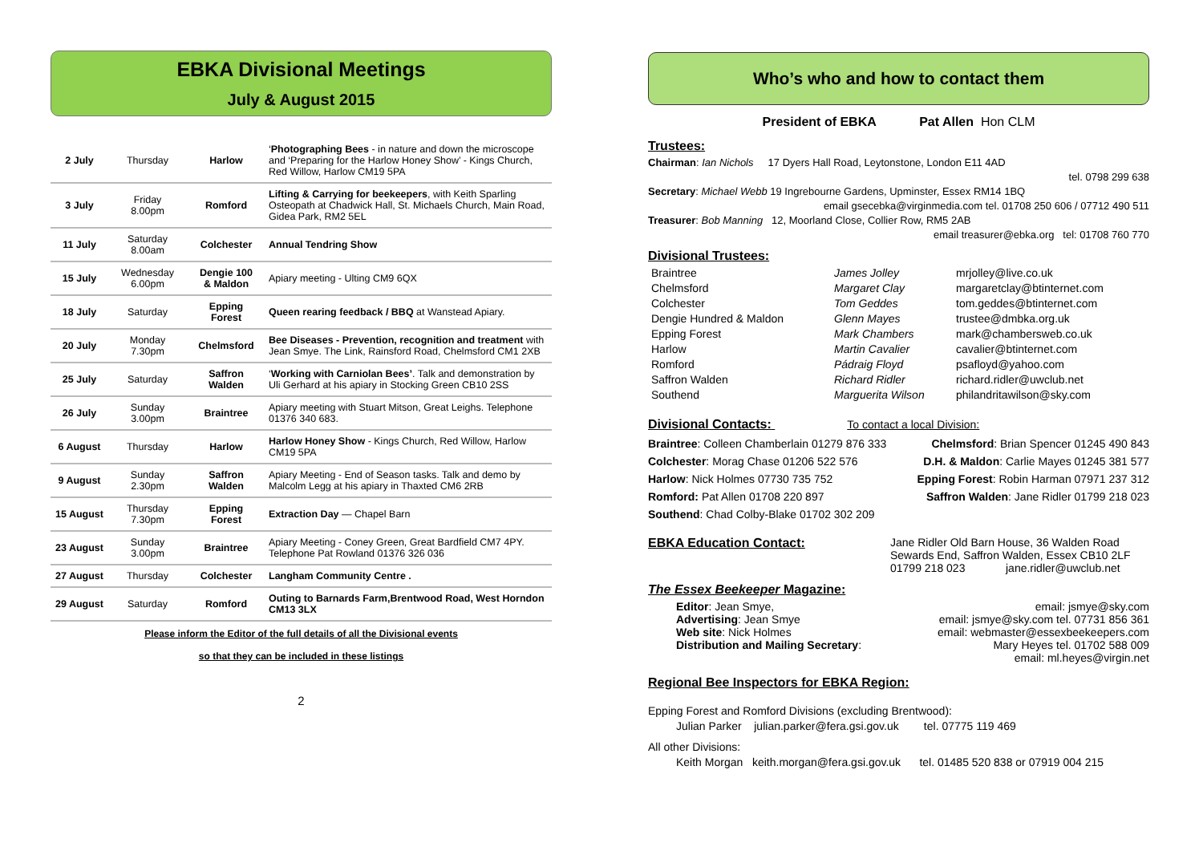EBKA Divisional Meetings
July & August 2015
| 2 July | Thursday | Harlow | ‘ Photographing Bees - in nature and down the microscope and ‘Preparing for the Harlow Honey Show’ - Kings Church, Red Willow, Harlow CM19 5PA |
| 3 July | Friday 8.00pm | Romford | Lifting & Carrying for beekeepers , with Keith Sparling Osteopath at Chadwick Hall, St. Michaels Church, Main Road, Gidea Park, RM2 5EL |
| 11 July | Saturday 8.00am | Colchester | Annual Tendring Show |
| 15 July | Wednesday 6.00pm | Dengie 100 & Maldon | Apiary meeting - Ulting CM9 6QX |
| 18 July | Saturday | Epping Forest | Queen rearing feedback / BBQ at Wanstead Apiary. |
| 20 July | Monday 7.30pm | Chelmsford | Bee Diseases - Prevention, recognition and treatment with Jean Smye. The Link, Rainsford Road, Chelmsford CM1 2XB |
| 25 July | Saturday | Saffron Walden | ‘ Working with Carniolan Bees’ . Talk and demonstration by Uli Gerhard at his apiary in Stocking Green CB10 2SS |
| 26 July | Sunday 3.00pm | Braintree | Apiary meeting with Stuart Mitson, Great Leighs. Telephone 01376 340 683. |
| 6 August | Thursday | Harlow | Harlow Honey Show - Kings Church, Red Willow, Harlow CM19 5PA |
| 9 August | Sunday 2.30pm | Saffron Walden | Apiary Meeting - End of Season tasks. Talk and demo by Malcolm Legg at his apiary in Thaxted CM6 2RB |
| 15 August | Thursday 7.30pm | Epping Forest | Extraction Day — Chapel Barn |
| 23 August | Sunday 3.00pm | Braintree | Apiary Meeting - Coney Green, Great Bardfield CM7 4PY. Telephone Pat Rowland 01376 326 036 |
| 27 August | Thursday | Colchester | Langham Community Centre . |
| 29 August | Saturday | Romford | Outing to Barnards Farm,Brentwood Road, West Horndon CM13 3LX |
Please inform the Editor of the full details of all the Divisional events
so that they can be included in these listings
2
Who’s who and how to contact them
President of EBKA Pat Allen Hon CLM
Trustees:
Chairman: Ian Nichols 17 Dyers Hall Road, Leytonstone, London E11 4AD
tel. 0798 299 638
Secretary: Michael Webb 19 Ingrebourne Gardens, Upminster, Essex RM14 1BQ
email gsecebka@virginmedia.com tel. 01708 250 606 / 07712 490 511
Treasurer: Bob Manning 12, Moorland Close, Collier Row, RM5 2AB
email treasurer@ebka.org tel: 01708 760 770
Divisional Trustees:
Braintree James Jolley mrjolley@live.co.uk Chelmsford Margaret Clay margaretclay@btinternet.com Colchester Tom Geddes tom.geddes@btinternet.com Dengie Hundred & Maldon Glenn Mayes trustee@dmbka.org.uk Epping Forest Mark Chambers mark@chambersweb.co.uk Harlow Martin Cavalier cavalier@btinternet.com Romford Pádraig Floyd psafloyd@yahoo.com Saffron Walden Richard Ridler richard.ridler@uwclub.net Southend Marguerita Wilson philandritawilson@sky.com
Divisional Contacts: To contact a local Division:
Braintree: Colleen Chamberlain 01279 876 333 Chelmsford: Brian Spencer 01245 490 843
Colchester: Morag Chase 01206 522 576 D.H. & Maldon: Carlie Mayes 01245 381 577
Harlow: Nick Holmes 07730 735 752 Epping Forest: Robin Harman 07971 237 312
Romford: Pat Allen 01708 220 897 Saffron Walden: Jane Ridler 01799 218 023
Southend: Chad Colby-Blake 01702 302 209
EBKA Education Contact: Jane Ridler Old Barn House, 36 Walden Road
Sewards End, Saffron Walden, Essex CB10 2LF
01799 218 023 jane.ridler@uwclub.net
The Essex Beekeeper Magazine:
Editor: Jean Smye, email: jsmye@sky.com
Advertising: Jean Smye email: jsmye@sky.com tel. 07731 856 361
Web site: Nick Holmes email: webmaster@essexbeekeepers.com
Distribution and Mailing Secretary: Mary Heyes tel. 01702 588 009
email: ml.heyes@virgin.net
Regional Bee Inspectors for EBKA Region:
Epping Forest and Romford Divisions (excluding Brentwood):
Julian Parker julian.parker@fera.gsi.gov.uk tel. 07775 119 469
All other Divisions:
Keith Morgan keith.morgan@fera.gsi.gov.uk tel. 01485 520 838 or 07919 004 215